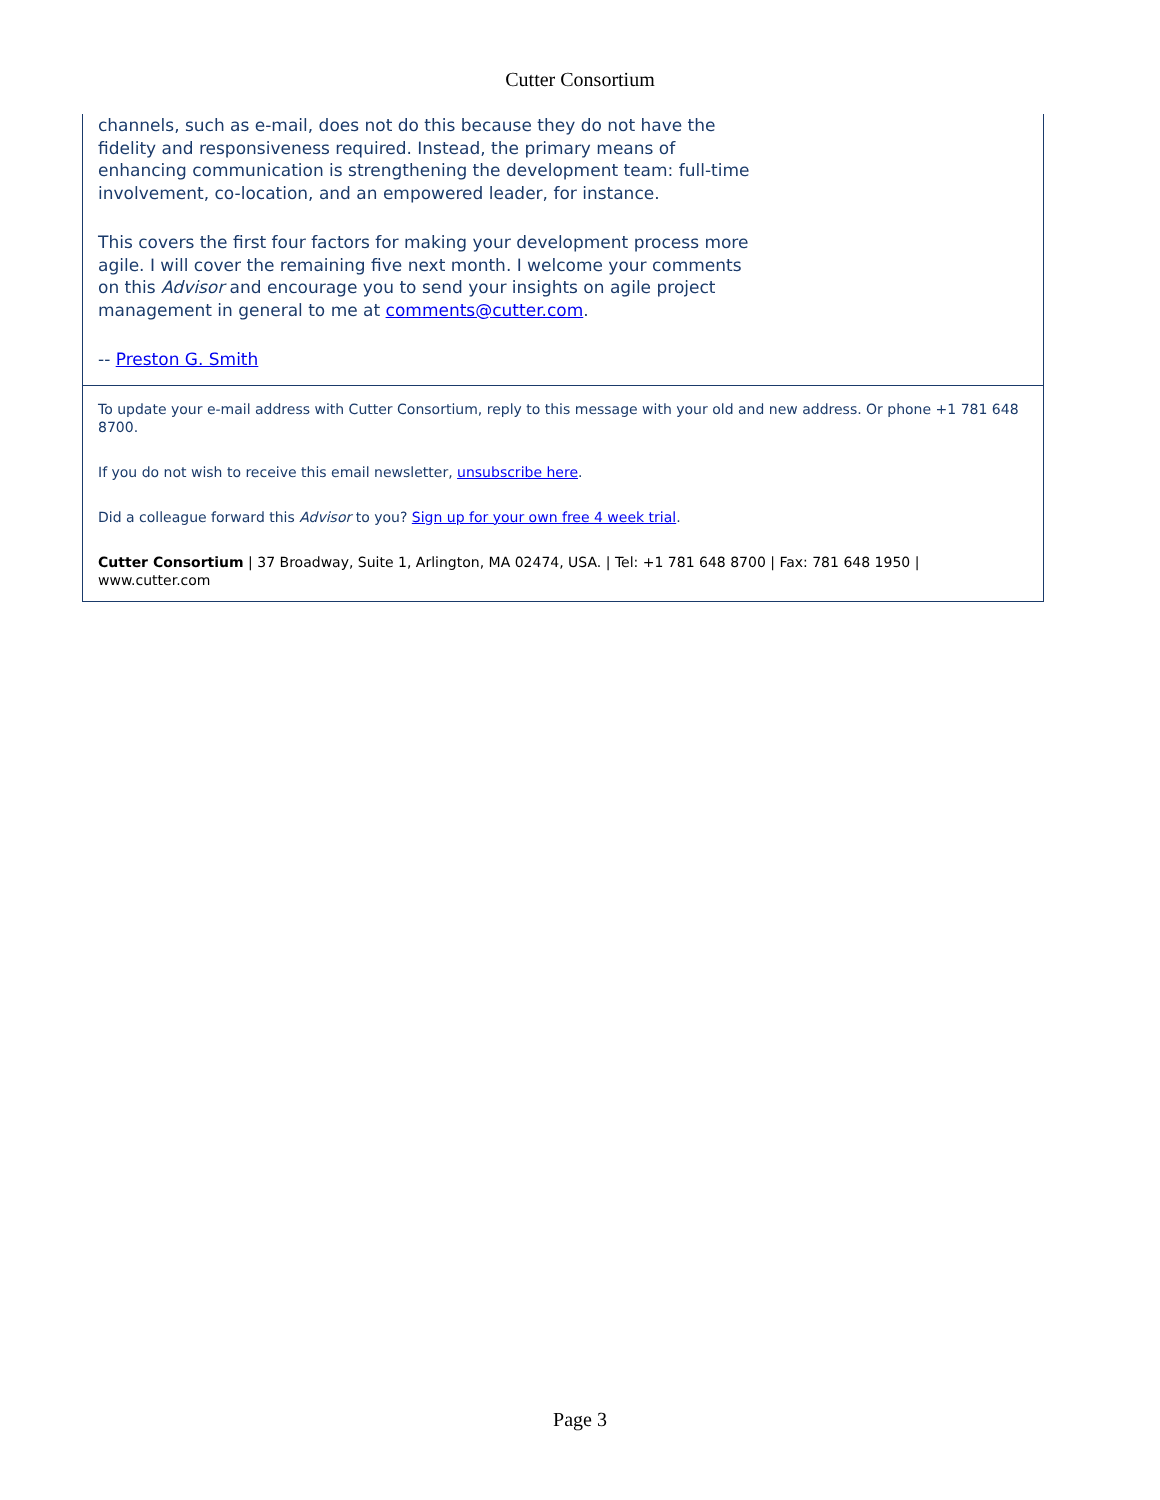Cutter Consortium
channels, such as e-mail, does not do this because they do not have the fidelity and responsiveness required. Instead, the primary means of enhancing communication is strengthening the development team: full-time involvement, co-location, and an empowered leader, for instance.
This covers the first four factors for making your development process more agile. I will cover the remaining five next month. I welcome your comments on this Advisor and encourage you to send your insights on agile project management in general to me at comments@cutter.com.
-- Preston G. Smith
To update your e-mail address with Cutter Consortium, reply to this message with your old and new address. Or phone +1 781 648 8700.
If you do not wish to receive this email newsletter, unsubscribe here.
Did a colleague forward this Advisor to you? Sign up for your own free 4 week trial.
Cutter Consortium | 37 Broadway, Suite 1, Arlington, MA 02474, USA. | Tel: +1 781 648 8700 | Fax: 781 648 1950 | www.cutter.com
Page 3